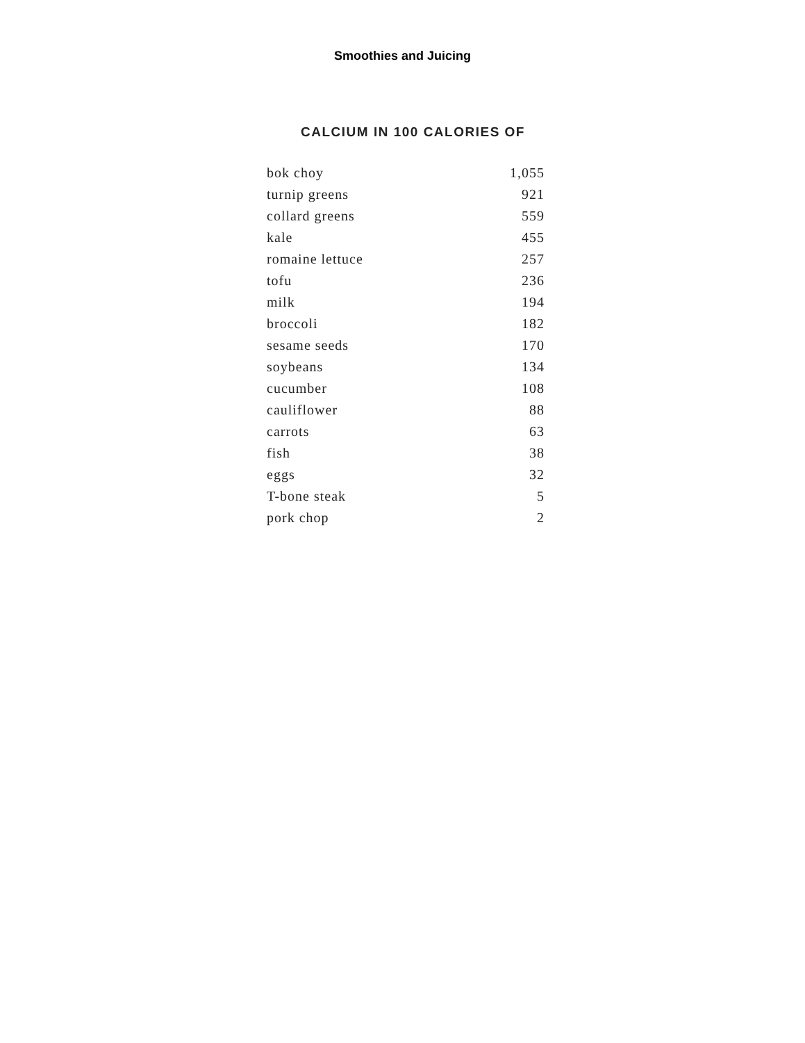Smoothies and Juicing
CALCIUM IN 100 CALORIES OF
| bok choy | 1,055 |
| turnip greens | 921 |
| collard greens | 559 |
| kale | 455 |
| romaine lettuce | 257 |
| tofu | 236 |
| milk | 194 |
| broccoli | 182 |
| sesame seeds | 170 |
| soybeans | 134 |
| cucumber | 108 |
| cauliflower | 88 |
| carrots | 63 |
| fish | 38 |
| eggs | 32 |
| T-bone steak | 5 |
| pork chop | 2 |